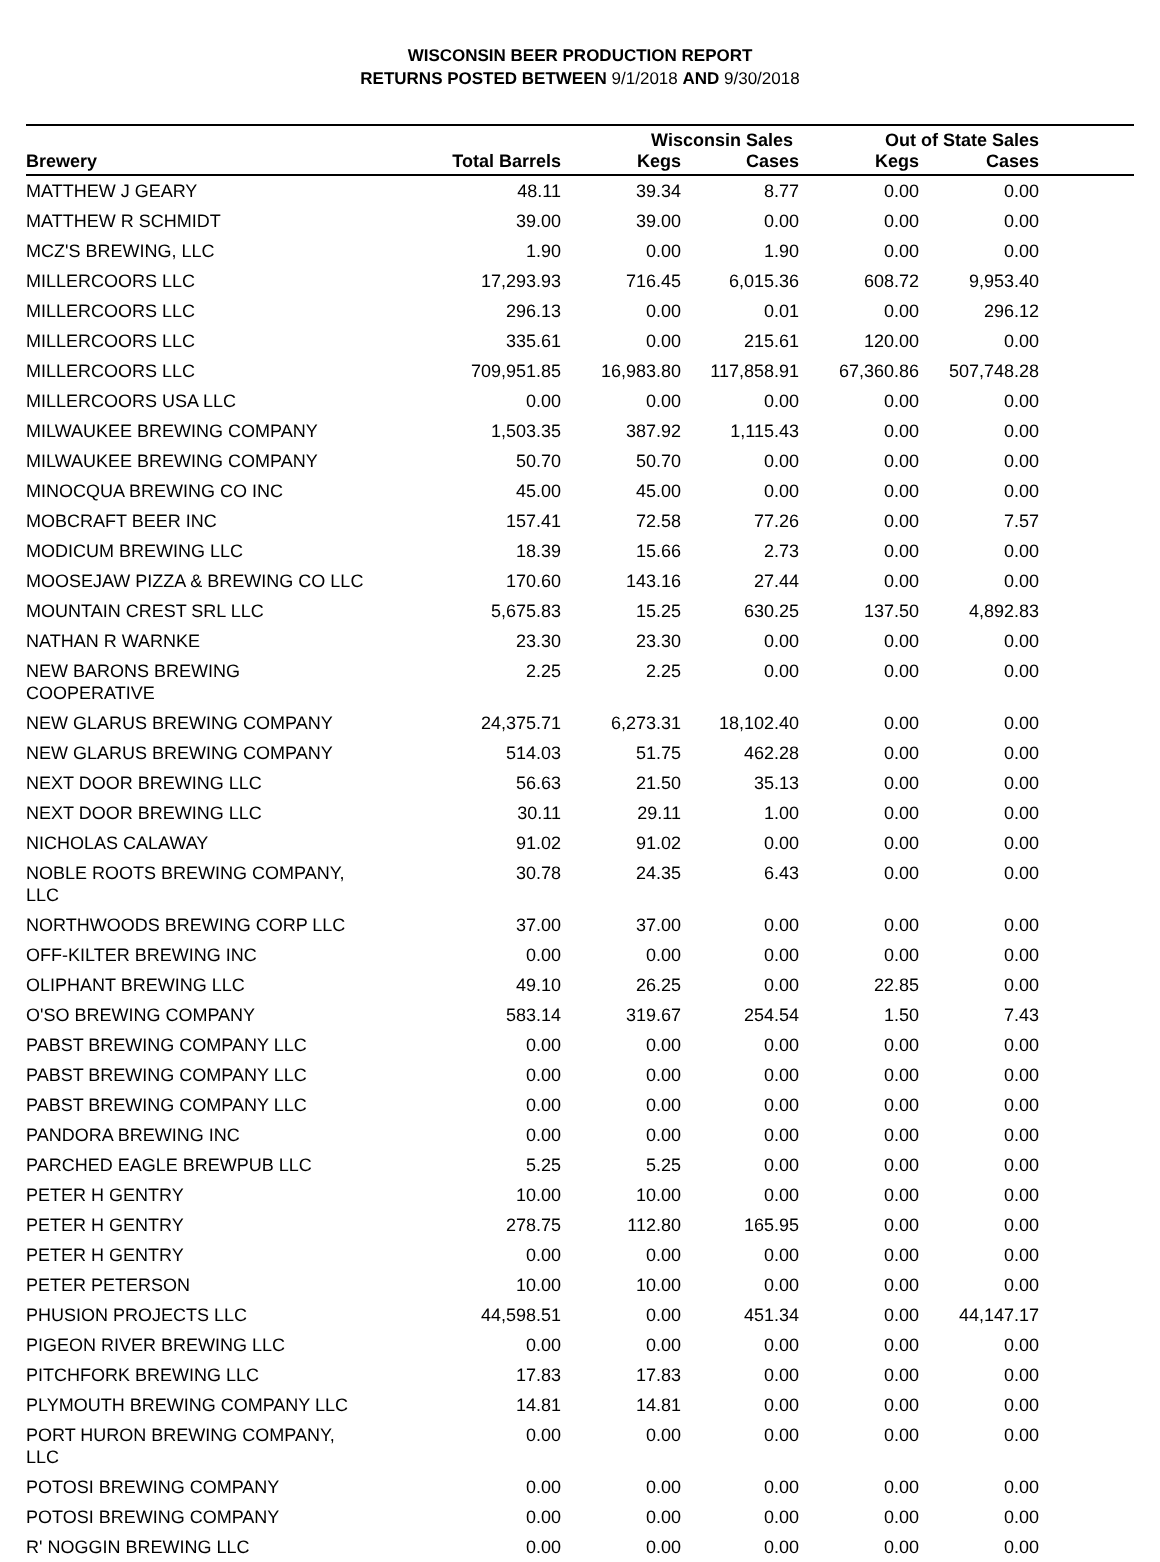WISCONSIN BEER PRODUCTION REPORT
RETURNS POSTED BETWEEN 9/1/2018 AND 9/30/2018
| | | Wisconsin Sales | | Out of State Sales | | |
| --- | --- | --- | --- | --- | --- | --- |
| Brewery | Total Barrels | Kegs | Cases | Kegs | Cases | |
| MATTHEW J GEARY | 48.11 | 39.34 | 8.77 | 0.00 | 0.00 | |
| MATTHEW R SCHMIDT | 39.00 | 39.00 | 0.00 | 0.00 | 0.00 | |
| MCZ'S BREWING, LLC | 1.90 | 0.00 | 1.90 | 0.00 | 0.00 | |
| MILLERCOORS LLC | 17,293.93 | 716.45 | 6,015.36 | 608.72 | 9,953.40 | |
| MILLERCOORS LLC | 296.13 | 0.00 | 0.01 | 0.00 | 296.12 | |
| MILLERCOORS LLC | 335.61 | 0.00 | 215.61 | 120.00 | 0.00 | |
| MILLERCOORS LLC | 709,951.85 | 16,983.80 | 117,858.91 | 67,360.86 | 507,748.28 | |
| MILLERCOORS USA LLC | 0.00 | 0.00 | 0.00 | 0.00 | 0.00 | |
| MILWAUKEE BREWING COMPANY | 1,503.35 | 387.92 | 1,115.43 | 0.00 | 0.00 | |
| MILWAUKEE BREWING COMPANY | 50.70 | 50.70 | 0.00 | 0.00 | 0.00 | |
| MINOCQUA BREWING CO INC | 45.00 | 45.00 | 0.00 | 0.00 | 0.00 | |
| MOBCRAFT BEER INC | 157.41 | 72.58 | 77.26 | 0.00 | 7.57 | |
| MODICUM BREWING LLC | 18.39 | 15.66 | 2.73 | 0.00 | 0.00 | |
| MOOSEJAW PIZZA & BREWING CO LLC | 170.60 | 143.16 | 27.44 | 0.00 | 0.00 | |
| MOUNTAIN CREST SRL LLC | 5,675.83 | 15.25 | 630.25 | 137.50 | 4,892.83 | |
| NATHAN R WARNKE | 23.30 | 23.30 | 0.00 | 0.00 | 0.00 | |
| NEW BARONS BREWING COOPERATIVE | 2.25 | 2.25 | 0.00 | 0.00 | 0.00 | |
| NEW GLARUS BREWING COMPANY | 24,375.71 | 6,273.31 | 18,102.40 | 0.00 | 0.00 | |
| NEW GLARUS BREWING COMPANY | 514.03 | 51.75 | 462.28 | 0.00 | 0.00 | |
| NEXT DOOR BREWING LLC | 56.63 | 21.50 | 35.13 | 0.00 | 0.00 | |
| NEXT DOOR BREWING LLC | 30.11 | 29.11 | 1.00 | 0.00 | 0.00 | |
| NICHOLAS CALAWAY | 91.02 | 91.02 | 0.00 | 0.00 | 0.00 | |
| NOBLE ROOTS BREWING COMPANY, LLC | 30.78 | 24.35 | 6.43 | 0.00 | 0.00 | |
| NORTHWOODS BREWING CORP LLC | 37.00 | 37.00 | 0.00 | 0.00 | 0.00 | |
| OFF-KILTER BREWING INC | 0.00 | 0.00 | 0.00 | 0.00 | 0.00 | |
| OLIPHANT BREWING LLC | 49.10 | 26.25 | 0.00 | 22.85 | 0.00 | |
| O'SO BREWING COMPANY | 583.14 | 319.67 | 254.54 | 1.50 | 7.43 | |
| PABST BREWING COMPANY LLC | 0.00 | 0.00 | 0.00 | 0.00 | 0.00 | |
| PABST BREWING COMPANY LLC | 0.00 | 0.00 | 0.00 | 0.00 | 0.00 | |
| PABST BREWING COMPANY LLC | 0.00 | 0.00 | 0.00 | 0.00 | 0.00 | |
| PANDORA BREWING INC | 0.00 | 0.00 | 0.00 | 0.00 | 0.00 | |
| PARCHED EAGLE BREWPUB LLC | 5.25 | 5.25 | 0.00 | 0.00 | 0.00 | |
| PETER H GENTRY | 10.00 | 10.00 | 0.00 | 0.00 | 0.00 | |
| PETER H GENTRY | 278.75 | 112.80 | 165.95 | 0.00 | 0.00 | |
| PETER H GENTRY | 0.00 | 0.00 | 0.00 | 0.00 | 0.00 | |
| PETER PETERSON | 10.00 | 10.00 | 0.00 | 0.00 | 0.00 | |
| PHUSION PROJECTS LLC | 44,598.51 | 0.00 | 451.34 | 0.00 | 44,147.17 | |
| PIGEON RIVER BREWING LLC | 0.00 | 0.00 | 0.00 | 0.00 | 0.00 | |
| PITCHFORK BREWING LLC | 17.83 | 17.83 | 0.00 | 0.00 | 0.00 | |
| PLYMOUTH BREWING COMPANY LLC | 14.81 | 14.81 | 0.00 | 0.00 | 0.00 | |
| PORT HURON BREWING COMPANY, LLC | 0.00 | 0.00 | 0.00 | 0.00 | 0.00 | |
| POTOSI BREWING COMPANY | 0.00 | 0.00 | 0.00 | 0.00 | 0.00 | |
| POTOSI BREWING COMPANY | 0.00 | 0.00 | 0.00 | 0.00 | 0.00 | |
| R' NOGGIN BREWING LLC | 0.00 | 0.00 | 0.00 | 0.00 | 0.00 | |